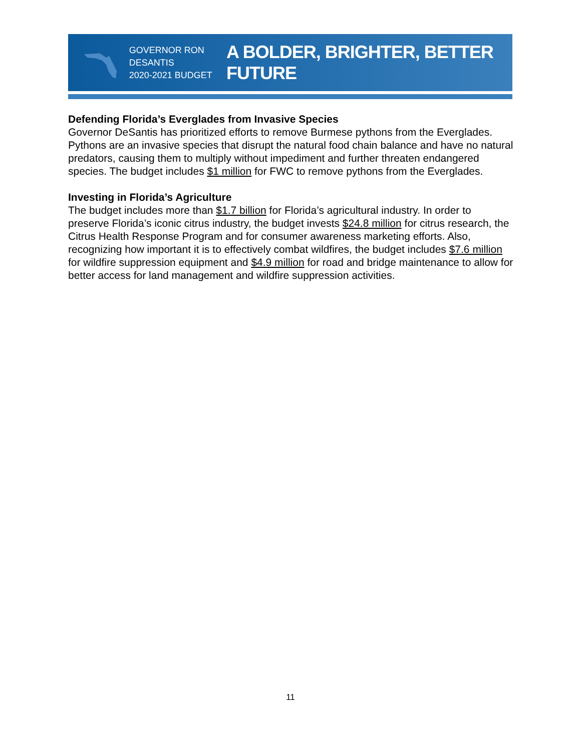GOVERNOR RON DESANTIS
2020-2021 BUDGET
A BOLDER, BRIGHTER, BETTER FUTURE
Defending Florida’s Everglades from Invasive Species
Governor DeSantis has prioritized efforts to remove Burmese pythons from the Everglades. Pythons are an invasive species that disrupt the natural food chain balance and have no natural predators, causing them to multiply without impediment and further threaten endangered species. The budget includes $1 million for FWC to remove pythons from the Everglades.
Investing in Florida’s Agriculture
The budget includes more than $1.7 billion for Florida’s agricultural industry. In order to preserve Florida’s iconic citrus industry, the budget invests $24.8 million for citrus research, the Citrus Health Response Program and for consumer awareness marketing efforts. Also, recognizing how important it is to effectively combat wildfires, the budget includes $7.6 million for wildfire suppression equipment and $4.9 million for road and bridge maintenance to allow for better access for land management and wildfire suppression activities.
11